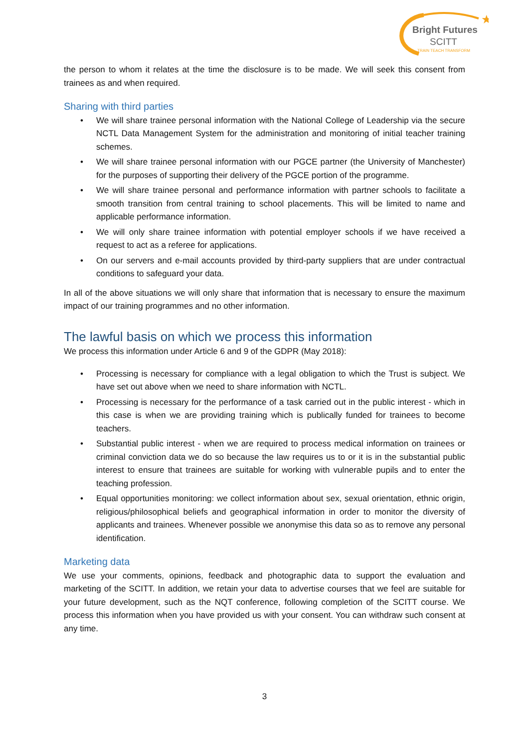★
Bright Futures
SCITT
TRAIN TEACH TRANSFORM
the person to whom it relates at the time the disclosure is to be made. We will seek this consent from trainees as and when required.
Sharing with third parties
• We will share trainee personal information with the National College of Leadership via the secure NCTL Data Management System for the administration and monitoring of initial teacher training schemes.
• We will share trainee personal information with our PGCE partner (the University of Manchester) for the purposes of supporting their delivery of the PGCE portion of the programme.
• We will share trainee personal and performance information with partner schools to facilitate a smooth transition from central training to school placements. This will be limited to name and applicable performance information.
• We will only share trainee information with potential employer schools if we have received a request to act as a referee for applications.
• On our servers and e-mail accounts provided by third-party suppliers that are under contractual conditions to safeguard your data.
In all of the above situations we will only share that information that is necessary to ensure the maximum impact of our training programmes and no other information.
The lawful basis on which we process this information
We process this information under Article 6 and 9 of the GDPR (May 2018):
• Processing is necessary for compliance with a legal obligation to which the Trust is subject. We have set out above when we need to share information with NCTL.
• Processing is necessary for the performance of a task carried out in the public interest - which in this case is when we are providing training which is publically funded for trainees to become teachers.
• Substantial public interest - when we are required to process medical information on trainees or criminal conviction data we do so because the law requires us to or it is in the substantial public interest to ensure that trainees are suitable for working with vulnerable pupils and to enter the teaching profession.
• Equal opportunities monitoring: we collect information about sex, sexual orientation, ethnic origin, religious/philosophical beliefs and geographical information in order to monitor the diversity of applicants and trainees. Whenever possible we anonymise this data so as to remove any personal identification.
Marketing data
We use your comments, opinions, feedback and photographic data to support the evaluation and marketing of the SCITT. In addition, we retain your data to advertise courses that we feel are suitable for your future development, such as the NQT conference, following completion of the SCITT course. We process this information when you have provided us with your consent. You can withdraw such consent at any time.
3